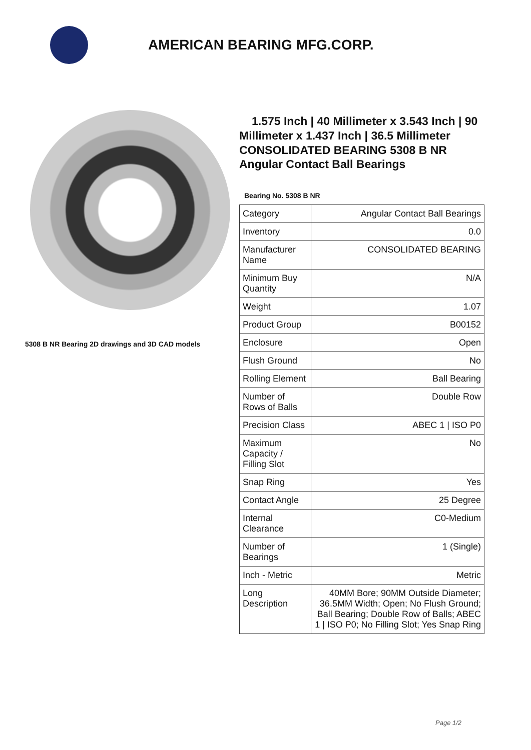AMERICAN BEARING MFG.CORP.
5308 B NR Bearing 2D drawings and 3D CAD models
1.575 Inch | 40 Millimeter x 3.543 Inch | 90 Millimeter x 1.437 Inch | 36.5 Millimeter CONSOLIDATED BEARING 5308 B NR Angular Contact Ball Bearings
Bearing No. 5308 B NR
| Category | Angular Contact Ball Bearings |
| Inventory | 0.0 |
| Manufacturer Name | CONSOLIDATED BEARING |
| Minimum Buy Quantity | N/A |
| Weight | 1.07 |
| Product Group | B00152 |
| Enclosure | Open |
| Flush Ground | No |
| Rolling Element | Ball Bearing |
| Number of Rows of Balls | Double Row |
| Precision Class | ABEC 1 / ISO P0 |
| Maximum Capacity / Filling Slot | No |
| Snap Ring | Yes |
| Contact Angle | 25 Degree |
| Internal Clearance | C0-Medium |
| Number of Bearings | 1 (Single) |
| Inch - Metric | Metric |
| Long Description | 40MM Bore; 90MM Outside Diameter; 36.5MM Width; Open; No Flush Ground; Ball Bearing; Double Row of Balls; ABEC 1 / ISO P0; No Filling Slot; Yes Snap Ring |
Page 1/2